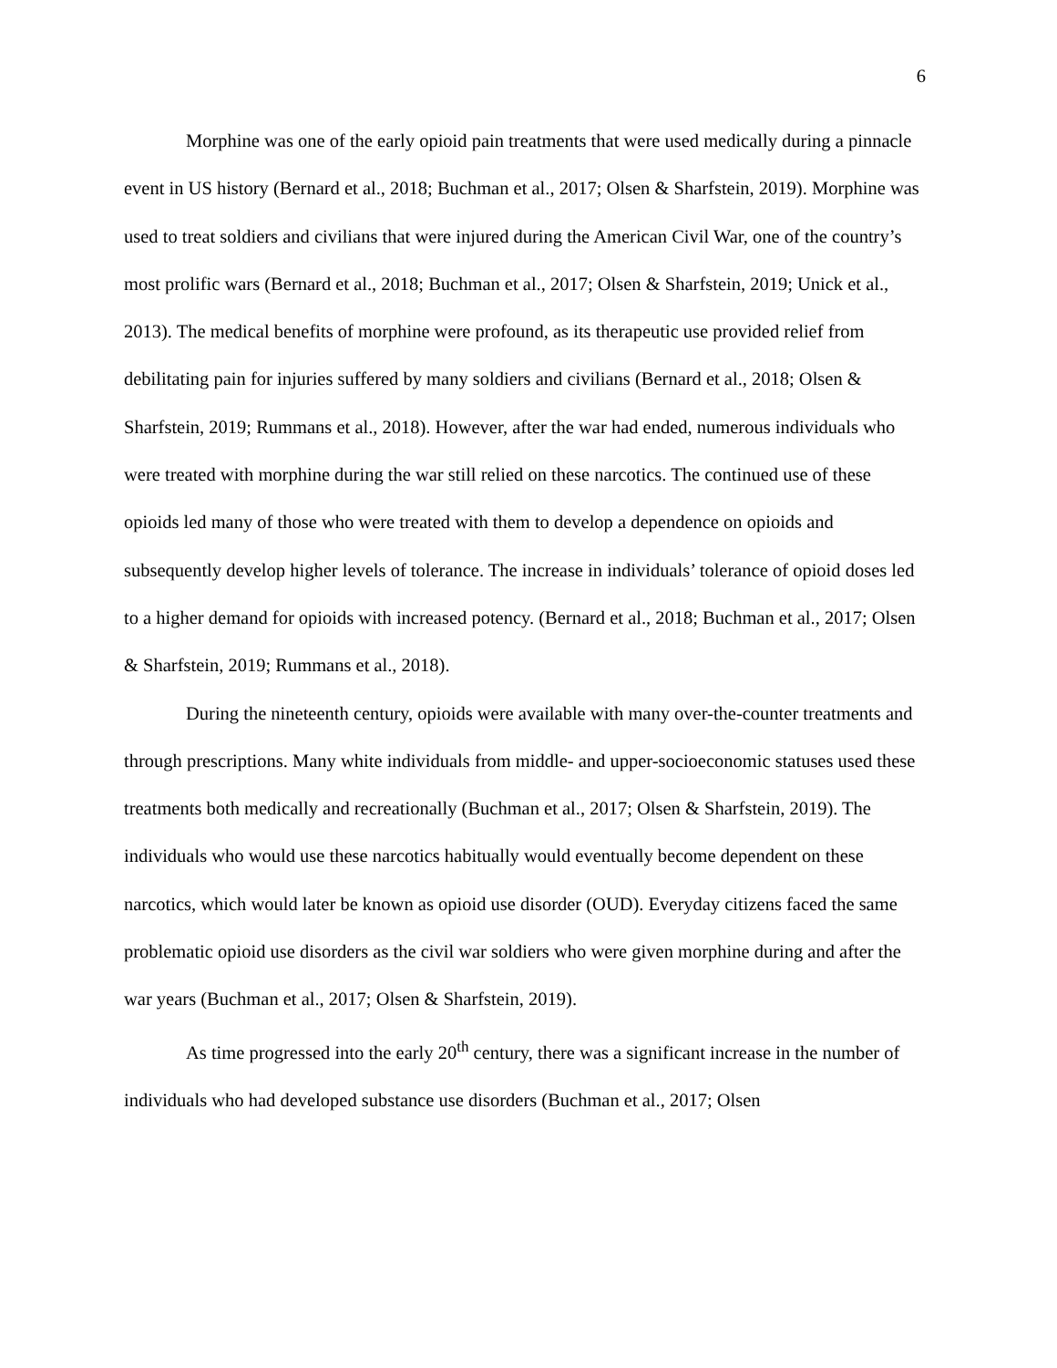6
Morphine was one of the early opioid pain treatments that were used medically during a pinnacle event in US history (Bernard et al., 2018; Buchman et al., 2017; Olsen & Sharfstein, 2019). Morphine was used to treat soldiers and civilians that were injured during the American Civil War, one of the country’s most prolific wars (Bernard et al., 2018; Buchman et al., 2017; Olsen & Sharfstein, 2019; Unick et al., 2013). The medical benefits of morphine were profound, as its therapeutic use provided relief from debilitating pain for injuries suffered by many soldiers and civilians (Bernard et al., 2018; Olsen & Sharfstein, 2019; Rummans et al., 2018). However, after the war had ended, numerous individuals who were treated with morphine during the war still relied on these narcotics. The continued use of these opioids led many of those who were treated with them to develop a dependence on opioids and subsequently develop higher levels of tolerance. The increase in individuals’ tolerance of opioid doses led to a higher demand for opioids with increased potency. (Bernard et al., 2018; Buchman et al., 2017; Olsen & Sharfstein, 2019; Rummans et al., 2018).
During the nineteenth century, opioids were available with many over-the-counter treatments and through prescriptions. Many white individuals from middle- and upper-socioeconomic statuses used these treatments both medically and recreationally (Buchman et al., 2017; Olsen & Sharfstein, 2019). The individuals who would use these narcotics habitually would eventually become dependent on these narcotics, which would later be known as opioid use disorder (OUD). Everyday citizens faced the same problematic opioid use disorders as the civil war soldiers who were given morphine during and after the war years (Buchman et al., 2017; Olsen & Sharfstein, 2019).
As time progressed into the early 20<sup>th</sup> century, there was a significant increase in the number of individuals who had developed substance use disorders (Buchman et al., 2017; Olsen